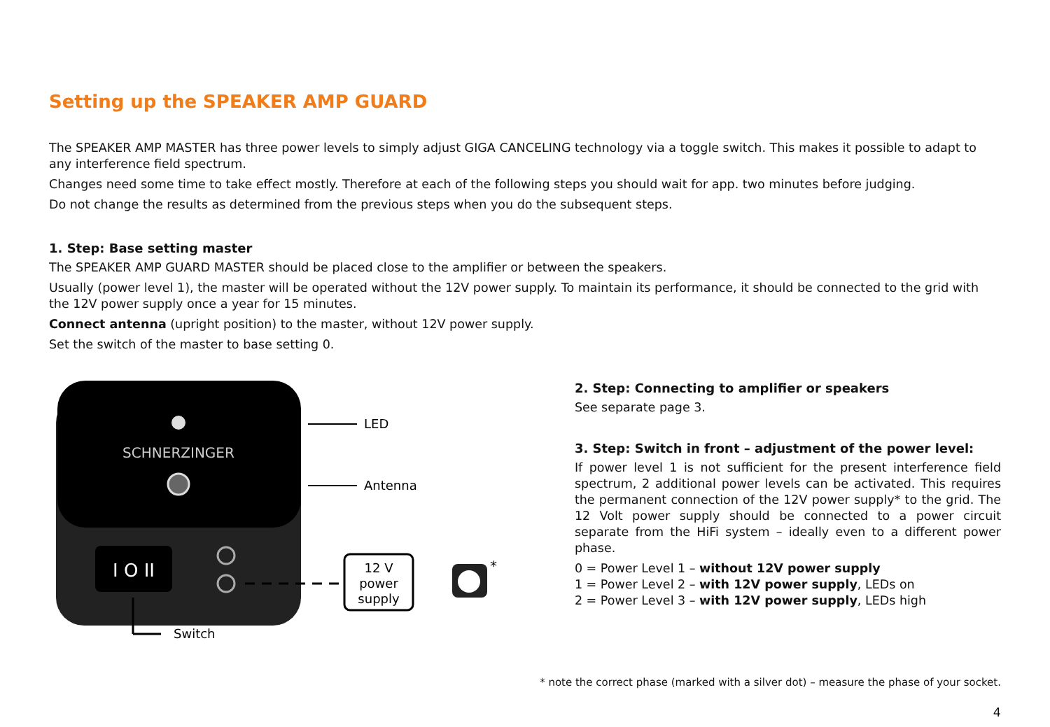Setting up the SPEAKER AMP GUARD
The SPEAKER AMP MASTER has three power levels to simply adjust GIGA CANCELING technology via a toggle switch. This makes it possible to adapt to any interference field spectrum.
Changes need some time to take effect mostly. Therefore at each of the following steps you should wait for app. two minutes before judging.
Do not change the results as determined from the previous steps when you do the subsequent steps.
1. Step: Base setting master
The SPEAKER AMP GUARD MASTER should be placed close to the amplifier or between the speakers.
Usually (power level 1), the master will be operated without the 12V power supply. To maintain its performance, it should be connected to the grid with the 12V power supply once a year for 15 minutes.
Connect antenna (upright position) to the master, without 12V power supply.
Set the switch of the master to base setting 0.
SCHNERZINGER
I O II
LED
Antenna
12 V
power
supply
*
Switch
2. Step: Connecting to amplifier or speakers
See separate page 3.
3. Step: Switch in front – adjustment of the power level:
If power level 1 is not sufficient for the present interference field spectrum, 2 additional power levels can be activated. This requires the permanent connection of the 12V power supply* to the grid. The 12 Volt power supply should be connected to a power circuit separate from the HiFi system – ideally even to a different power phase.
0 = Power Level 1 – without 12V power supply
1 = Power Level 2 – with 12V power supply, LEDs on
2 = Power Level 3 – with 12V power supply, LEDs high
* note the correct phase (marked with a silver dot) – measure the phase of your socket.
4